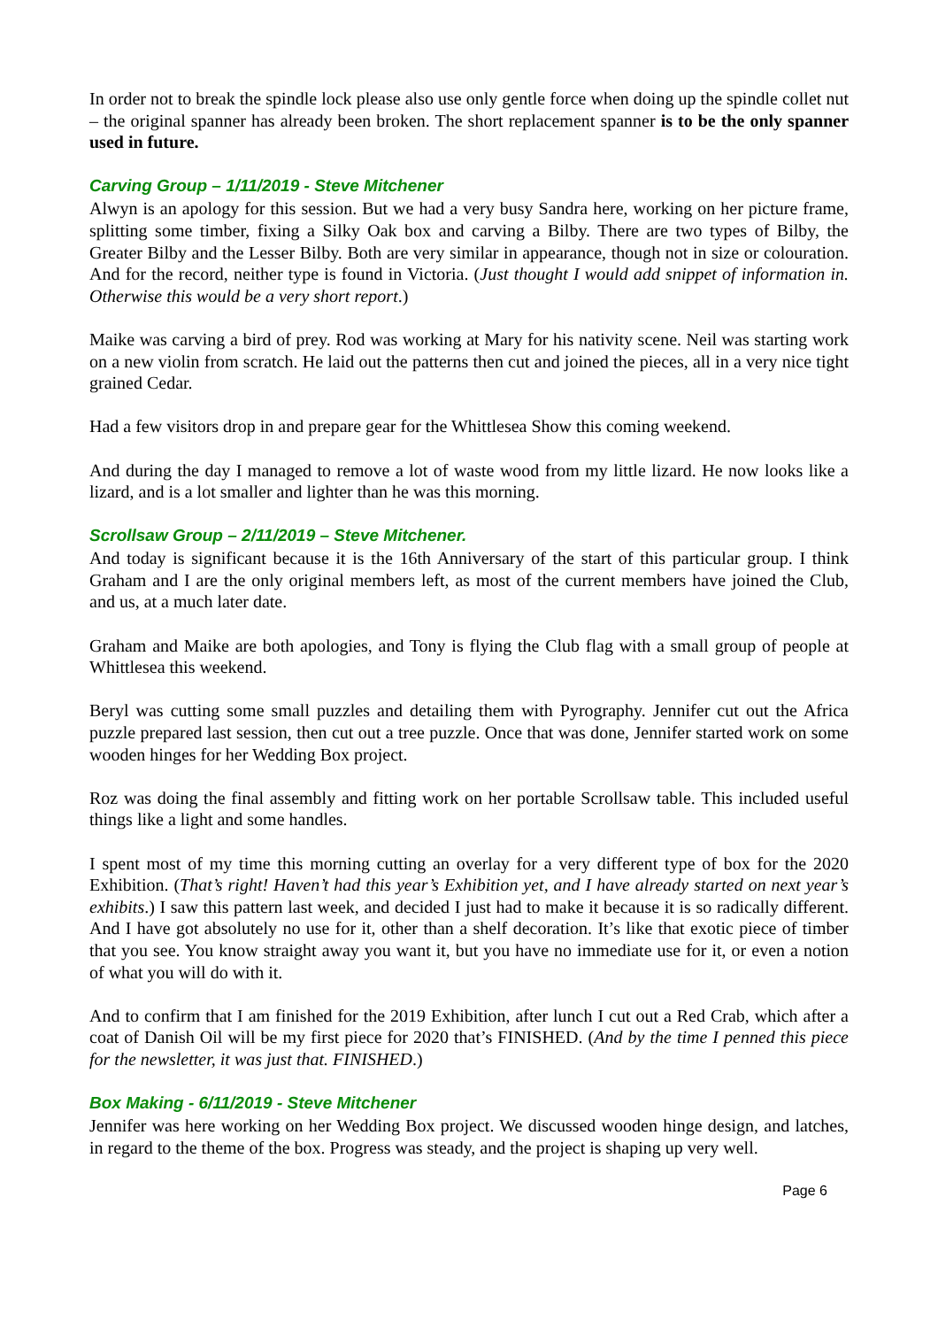In order not to break the spindle lock please also use only gentle force when doing up the spindle collet nut – the original spanner has already been broken. The short replacement spanner is to be the only spanner used in future.
Carving Group – 1/11/2019 - Steve Mitchener
Alwyn is an apology for this session. But we had a very busy Sandra here, working on her picture frame, splitting some timber, fixing a Silky Oak box and carving a Bilby. There are two types of Bilby, the Greater Bilby and the Lesser Bilby. Both are very similar in appearance, though not in size or colouration. And for the record, neither type is found in Victoria. (Just thought I would add snippet of information in. Otherwise this would be a very short report.)
Maike was carving a bird of prey. Rod was working at Mary for his nativity scene. Neil was starting work on a new violin from scratch. He laid out the patterns then cut and joined the pieces, all in a very nice tight grained Cedar.
Had a few visitors drop in and prepare gear for the Whittlesea Show this coming weekend.
And during the day I managed to remove a lot of waste wood from my little lizard. He now looks like a lizard, and is a lot smaller and lighter than he was this morning.
Scrollsaw Group – 2/11/2019 – Steve Mitchener.
And today is significant because it is the 16th Anniversary of the start of this particular group. I think Graham and I are the only original members left, as most of the current members have joined the Club, and us, at a much later date.
Graham and Maike are both apologies, and Tony is flying the Club flag with a small group of people at Whittlesea this weekend.
Beryl was cutting some small puzzles and detailing them with Pyrography. Jennifer cut out the Africa puzzle prepared last session, then cut out a tree puzzle. Once that was done, Jennifer started work on some wooden hinges for her Wedding Box project.
Roz was doing the final assembly and fitting work on her portable Scrollsaw table. This included useful things like a light and some handles.
I spent most of my time this morning cutting an overlay for a very different type of box for the 2020 Exhibition. (That’s right! Haven’t had this year’s Exhibition yet, and I have already started on next year’s exhibits.) I saw this pattern last week, and decided I just had to make it because it is so radically different. And I have got absolutely no use for it, other than a shelf decoration. It’s like that exotic piece of timber that you see. You know straight away you want it, but you have no immediate use for it, or even a notion of what you will do with it.
And to confirm that I am finished for the 2019 Exhibition, after lunch I cut out a Red Crab, which after a coat of Danish Oil will be my first piece for 2020 that’s FINISHED. (And by the time I penned this piece for the newsletter, it was just that. FINISHED.)
Box Making - 6/11/2019 - Steve Mitchener
Jennifer was here working on her Wedding Box project. We discussed wooden hinge design, and latches, in regard to the theme of the box. Progress was steady, and the project is shaping up very well.
Page 6